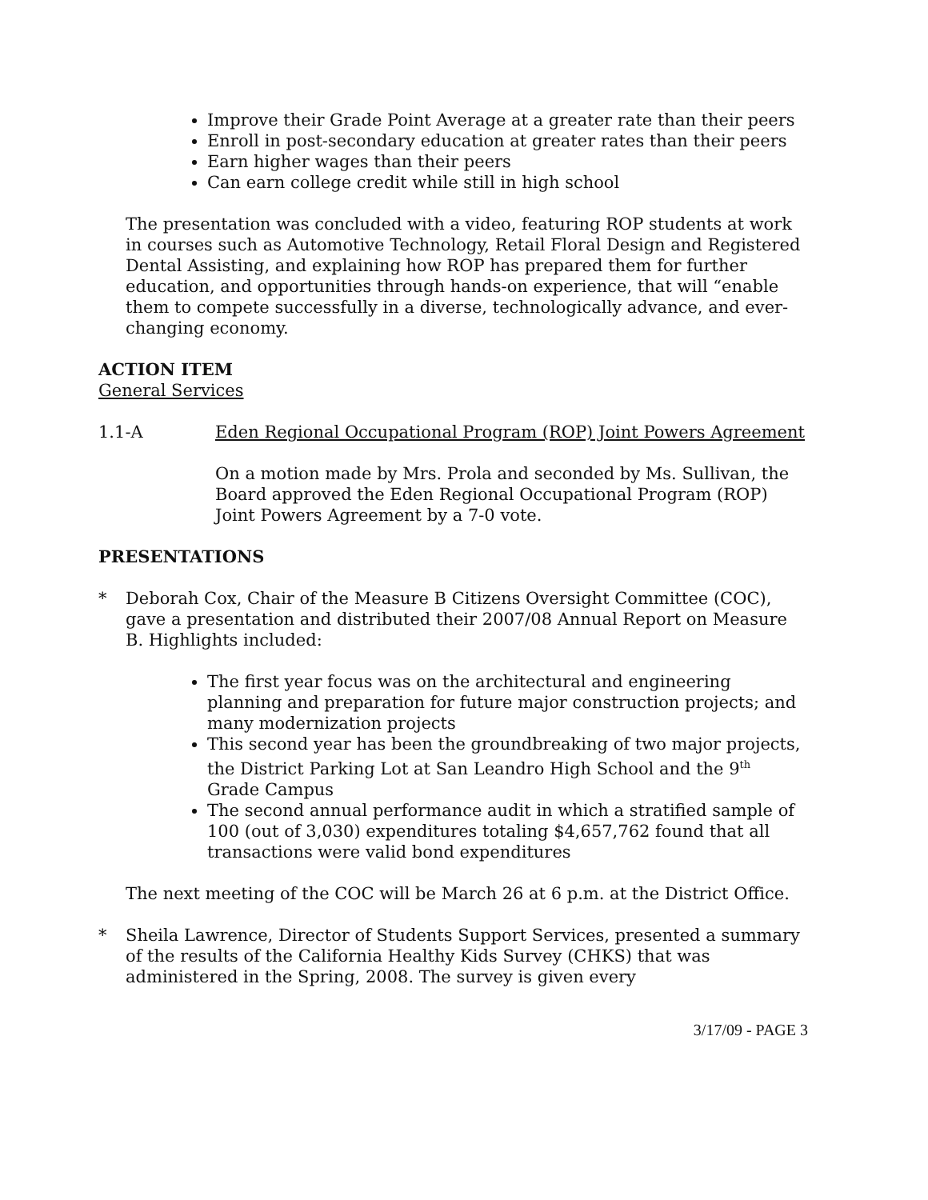Improve their Grade Point Average at a greater rate than their peers
Enroll in post-secondary education at greater rates than their peers
Earn higher wages than their peers
Can earn college credit while still in high school
The presentation was concluded with a video, featuring ROP students at work in courses such as Automotive Technology, Retail Floral Design and Registered Dental Assisting, and explaining how ROP has prepared them for further education, and opportunities through hands-on experience, that will “enable them to compete successfully in a diverse, technologically advance, and ever-changing economy.
ACTION ITEM
General Services
1.1-A Eden Regional Occupational Program (ROP) Joint Powers Agreement
On a motion made by Mrs. Prola and seconded by Ms. Sullivan, the Board approved the Eden Regional Occupational Program (ROP) Joint Powers Agreement by a 7-0 vote.
PRESENTATIONS
* Deborah Cox, Chair of the Measure B Citizens Oversight Committee (COC), gave a presentation and distributed their 2007/08 Annual Report on Measure B. Highlights included:
The first year focus was on the architectural and engineering planning and preparation for future major construction projects; and many modernization projects
This second year has been the groundbreaking of two major projects, the District Parking Lot at San Leandro High School and the 9<sup>th</sup> Grade Campus
The second annual performance audit in which a stratified sample of 100 (out of 3,030) expenditures totaling $4,657,762 found that all transactions were valid bond expenditures
The next meeting of the COC will be March 26 at 6 p.m. at the District Office.
* Sheila Lawrence, Director of Students Support Services, presented a summary of the results of the California Healthy Kids Survey (CHKS) that was administered in the Spring, 2008. The survey is given every
3/17/09 - PAGE 3